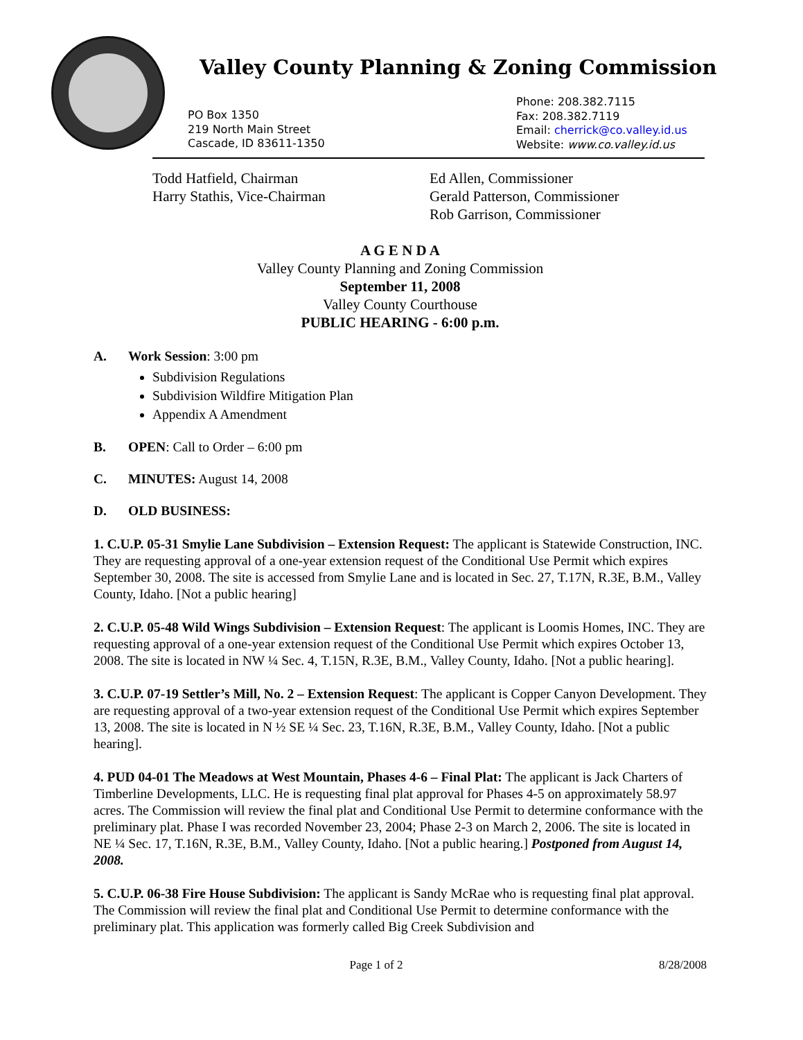Valley County Planning & Zoning Commission
PO Box 1350
219 North Main Street
Cascade, ID 83611-1350
Phone: 208.382.7115
Fax: 208.382.7119
Email: cherrick@co.valley.id.us
Website: www.co.valley.id.us
Todd Hatfield, Chairman
Harry Stathis, Vice-Chairman
Ed Allen, Commissioner
Gerald Patterson, Commissioner
Rob Garrison, Commissioner
A G E N D A
Valley County Planning and Zoning Commission
September 11, 2008
Valley County Courthouse
PUBLIC HEARING - 6:00 p.m.
A. Work Session: 3:00 pm
Subdivision Regulations
Subdivision Wildfire Mitigation Plan
Appendix A Amendment
B. OPEN: Call to Order – 6:00 pm
C. MINUTES: August 14, 2008
D. OLD BUSINESS:
1. C.U.P. 05-31 Smylie Lane Subdivision – Extension Request: The applicant is Statewide Construction, INC. They are requesting approval of a one-year extension request of the Conditional Use Permit which expires September 30, 2008. The site is accessed from Smylie Lane and is located in Sec. 27, T.17N, R.3E, B.M., Valley County, Idaho. [Not a public hearing]
2. C.U.P. 05-48 Wild Wings Subdivision – Extension Request: The applicant is Loomis Homes, INC. They are requesting approval of a one-year extension request of the Conditional Use Permit which expires October 13, 2008. The site is located in NW ¼ Sec. 4, T.15N, R.3E, B.M., Valley County, Idaho. [Not a public hearing].
3. C.U.P. 07-19 Settler’s Mill, No. 2 – Extension Request: The applicant is Copper Canyon Development. They are requesting approval of a two-year extension request of the Conditional Use Permit which expires September 13, 2008. The site is located in N ½ SE ¼ Sec. 23, T.16N, R.3E, B.M., Valley County, Idaho. [Not a public hearing].
4. PUD 04-01 The Meadows at West Mountain, Phases 4-6 – Final Plat: The applicant is Jack Charters of Timberline Developments, LLC. He is requesting final plat approval for Phases 4-5 on approximately 58.97 acres. The Commission will review the final plat and Conditional Use Permit to determine conformance with the preliminary plat. Phase I was recorded November 23, 2004; Phase 2-3 on March 2, 2006. The site is located in NE ¼ Sec. 17, T.16N, R.3E, B.M., Valley County, Idaho. [Not a public hearing.] Postponed from August 14, 2008.
5. C.U.P. 06-38 Fire House Subdivision: The applicant is Sandy McRae who is requesting final plat approval. The Commission will review the final plat and Conditional Use Permit to determine conformance with the preliminary plat. This application was formerly called Big Creek Subdivision and
Page 1 of 2 8/28/2008